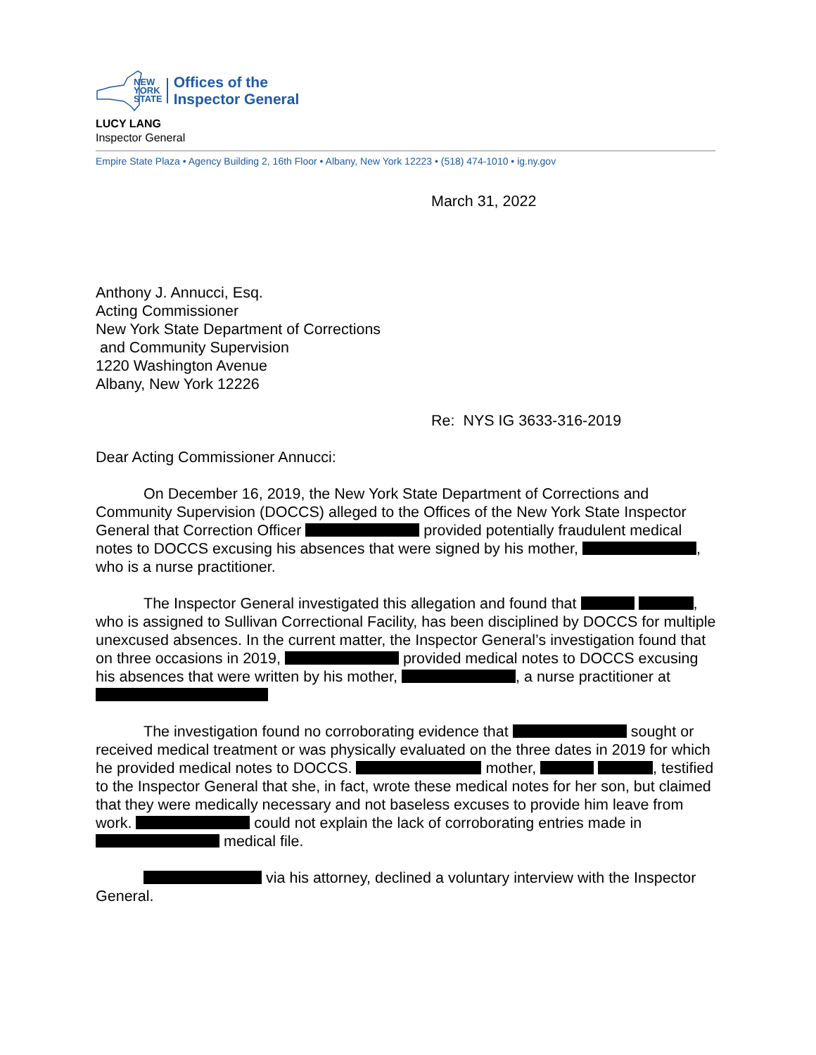NEW
YORK
STATE
Offices of the
Inspector General
LUCY LANG
Inspector General
Empire State Plaza • Agency Building 2, 16th Floor • Albany, New York 12223 • (518) 474-1010 • ig.ny.gov
March 31, 2022
Anthony J. Annucci, Esq.
Acting Commissioner
New York State Department of Corrections
and Community Supervision
1220 Washington Avenue
Albany, New York 12226
Re: NYS IG 3633-316-2019
Dear Acting Commissioner Annucci:
On December 16, 2019, the New York State Department of Corrections and Community Supervision (DOCCS) alleged to the Offices of the New York State Inspector General that Correction Officer provided potentially fraudulent medical notes to DOCCS excusing his absences that were signed by his mother, , who is a nurse practitioner.
The Inspector General investigated this allegation and found that , who is assigned to Sullivan Correctional Facility, has been disciplined by DOCCS for multiple unexcused absences. In the current matter, the Inspector General’s investigation found that on three occasions in 2019, provided medical notes to DOCCS excusing his absences that were written by his mother, , a nurse practitioner at
The investigation found no corroborating evidence that sought or received medical treatment or was physically evaluated on the three dates in 2019 for which he provided medical notes to DOCCS. mother, , testified to the Inspector General that she, in fact, wrote these medical notes for her son, but claimed that they were medically necessary and not baseless excuses to provide him leave from work. could not explain the lack of corroborating entries made in medical file.
via his attorney, declined a voluntary interview with the Inspector General.